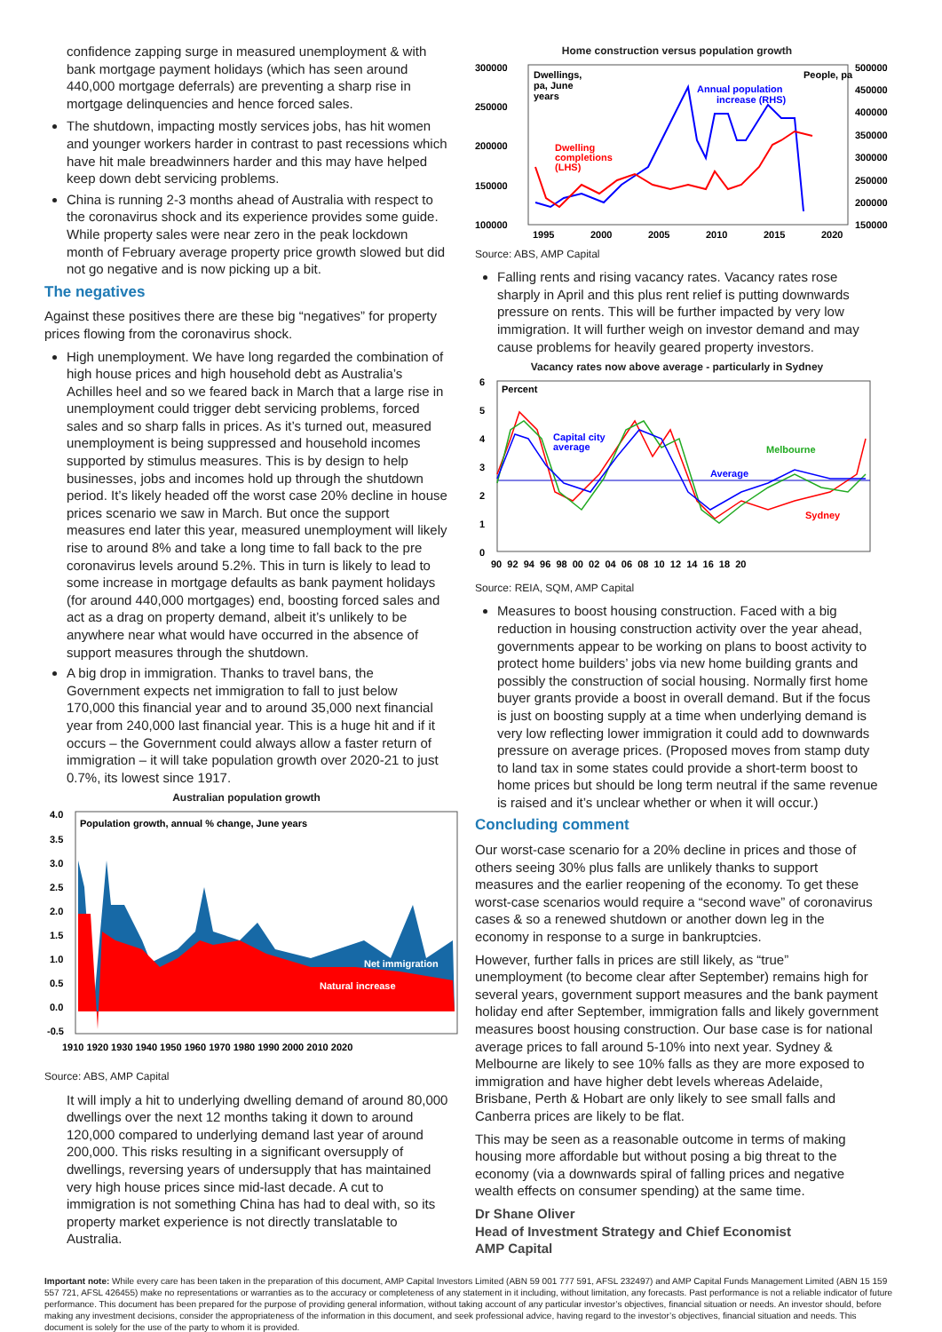confidence zapping surge in measured unemployment & with bank mortgage payment holidays (which has seen around 440,000 mortgage deferrals) are preventing a sharp rise in mortgage delinquencies and hence forced sales.
The shutdown, impacting mostly services jobs, has hit women and younger workers harder in contrast to past recessions which have hit male breadwinners harder and this may have helped keep down debt servicing problems.
China is running 2-3 months ahead of Australia with respect to the coronavirus shock and its experience provides some guide. While property sales were near zero in the peak lockdown month of February average property price growth slowed but did not go negative and is now picking up a bit.
The negatives
Against these positives there are these big “negatives” for property prices flowing from the coronavirus shock.
High unemployment. We have long regarded the combination of high house prices and high household debt as Australia’s Achilles heel and so we feared back in March that a large rise in unemployment could trigger debt servicing problems, forced sales and so sharp falls in prices. As it’s turned out, measured unemployment is being suppressed and household incomes supported by stimulus measures. This is by design to help businesses, jobs and incomes hold up through the shutdown period. It’s likely headed off the worst case 20% decline in house prices scenario we saw in March. But once the support measures end later this year, measured unemployment will likely rise to around 8% and take a long time to fall back to the pre coronavirus levels around 5.2%. This in turn is likely to lead to some increase in mortgage defaults as bank payment holidays (for around 440,000 mortgages) end, boosting forced sales and act as a drag on property demand, albeit it’s unlikely to be anywhere near what would have occurred in the absence of support measures through the shutdown.
A big drop in immigration. Thanks to travel bans, the Government expects net immigration to fall to just below 170,000 this financial year and to around 35,000 next financial year from 240,000 last financial year. This is a huge hit and if it occurs – the Government could always allow a faster return of immigration – it will take population growth over 2020-21 to just 0.7%, its lowest since 1917.
Australian population growth
Population growth, annual % change, June years
4.0
3.5
3.0
2.5
2.0
1.5
1.0
0.5
0.0
-0.5
Net immigration
Natural increase
1910 1920 1930 1940 1950 1960 1970 1980 1990 2000 2010 2020
Source: ABS, AMP Capital
It will imply a hit to underlying dwelling demand of around 80,000 dwellings over the next 12 months taking it down to around 120,000 compared to underlying demand last year of around 200,000. This risks resulting in a significant oversupply of dwellings, reversing years of undersupply that has maintained very high house prices since mid-last decade. A cut to immigration is not something China has had to deal with, so its property market experience is not directly translatable to Australia.
Home construction versus population growth
300000
250000
200000
150000
100000
500000
450000
400000
350000
300000
250000
200000
150000
Dwellings,
pa, June
years
People, pa
Annual population
increase (RHS)
Dwelling
completions
(LHS)
1995
2000
2005
2010
2015
2020
Source: ABS, AMP Capital
Falling rents and rising vacancy rates. Vacancy rates rose sharply in April and this plus rent relief is putting downwards pressure on rents. This will be further impacted by very low immigration. It will further weigh on investor demand and may cause problems for heavily geared property investors.
Vacancy rates now above average - particularly in Sydney
6
5
4
3
2
1
0
Percent
Capital city
average
Melbourne
Average
Sydney
90 92 94 96 98 00 02 04 06 08 10 12 14 16 18 20
Source: REIA, SQM, AMP Capital
Measures to boost housing construction. Faced with a big reduction in housing construction activity over the year ahead, governments appear to be working on plans to boost activity to protect home builders’ jobs via new home building grants and possibly the construction of social housing. Normally first home buyer grants provide a boost in overall demand. But if the focus is just on boosting supply at a time when underlying demand is very low reflecting lower immigration it could add to downwards pressure on average prices. (Proposed moves from stamp duty to land tax in some states could provide a short-term boost to home prices but should be long term neutral if the same revenue is raised and it’s unclear whether or when it will occur.)
Concluding comment
Our worst-case scenario for a 20% decline in prices and those of others seeing 30% plus falls are unlikely thanks to support measures and the earlier reopening of the economy. To get these worst-case scenarios would require a “second wave” of coronavirus cases & so a renewed shutdown or another down leg in the economy in response to a surge in bankruptcies.
However, further falls in prices are still likely, as “true” unemployment (to become clear after September) remains high for several years, government support measures and the bank payment holiday end after September, immigration falls and likely government measures boost housing construction. Our base case is for national average prices to fall around 5-10% into next year. Sydney & Melbourne are likely to see 10% falls as they are more exposed to immigration and have higher debt levels whereas Adelaide, Brisbane, Perth & Hobart are only likely to see small falls and Canberra prices are likely to be flat.
This may be seen as a reasonable outcome in terms of making housing more affordable but without posing a big threat to the economy (via a downwards spiral of falling prices and negative wealth effects on consumer spending) at the same time.
Dr Shane Oliver
Head of Investment Strategy and Chief Economist
AMP Capital
Important note: While every care has been taken in the preparation of this document, AMP Capital Investors Limited (ABN 59 001 777 591, AFSL 232497) and AMP Capital Funds Management Limited (ABN 15 159 557 721, AFSL 426455) make no representations or warranties as to the accuracy or completeness of any statement in it including, without limitation, any forecasts. Past performance is not a reliable indicator of future performance. This document has been prepared for the purpose of providing general information, without taking account of any particular investor’s objectives, financial situation or needs. An investor should, before making any investment decisions, consider the appropriateness of the information in this document, and seek professional advice, having regard to the investor’s objectives, financial situation and needs. This document is solely for the use of the party to whom it is provided.